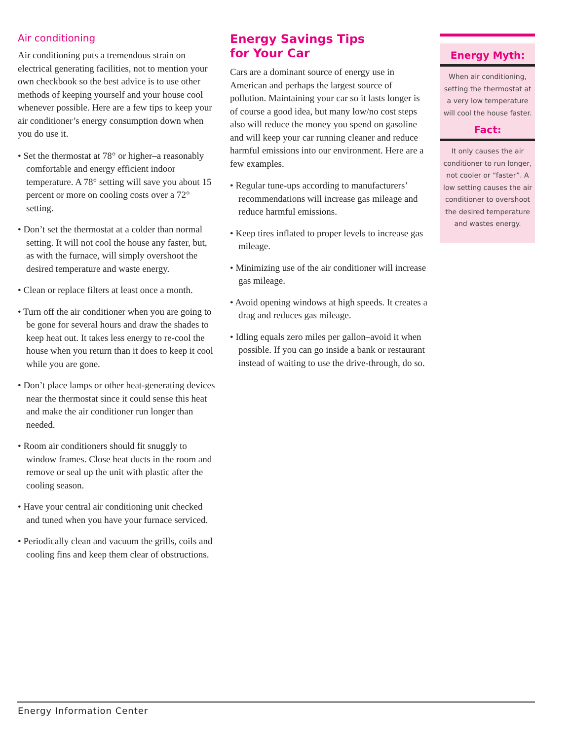Air conditioning
Air conditioning puts a tremendous strain on electrical generating facilities, not to mention your own checkbook so the best advice is to use other methods of keeping yourself and your house cool whenever possible. Here are a few tips to keep your air conditioner’s energy consumption down when you do use it.
• Set the thermostat at 78° or higher–a reasonably comfortable and energy efficient indoor temperature. A 78° setting will save you about 15 percent or more on cooling costs over a 72° setting.
• Don’t set the thermostat at a colder than normal setting. It will not cool the house any faster, but, as with the furnace, will simply overshoot the desired temperature and waste energy.
• Clean or replace filters at least once a month.
• Turn off the air conditioner when you are going to be gone for several hours and draw the shades to keep heat out. It takes less energy to re-cool the house when you return than it does to keep it cool while you are gone.
• Don’t place lamps or other heat-generating devices near the thermostat since it could sense this heat and make the air conditioner run longer than needed.
• Room air conditioners should fit snuggly to window frames. Close heat ducts in the room and remove or seal up the unit with plastic after the cooling season.
• Have your central air conditioning unit checked and tuned when you have your furnace serviced.
• Periodically clean and vacuum the grills, coils and cooling fins and keep them clear of obstructions.
Energy Savings Tips
for Your Car
Cars are a dominant source of energy use in American and perhaps the largest source of pollution. Maintaining your car so it lasts longer is of course a good idea, but many low/no cost steps also will reduce the money you spend on gasoline and will keep your car running cleaner and reduce harmful emissions into our environment. Here are a few examples.
• Regular tune-ups according to manufacturers’ recommendations will increase gas mileage and reduce harmful emissions.
• Keep tires inflated to proper levels to increase gas mileage.
• Minimizing use of the air conditioner will increase gas mileage.
• Avoid opening windows at high speeds. It creates a drag and reduces gas mileage.
• Idling equals zero miles per gallon–avoid it when possible. If you can go inside a bank or restaurant instead of waiting to use the drive-through, do so.
Energy Myth:
When air conditioning, setting the thermostat at a very low temperature will cool the house faster.
Fact:
It only causes the air conditioner to run longer, not cooler or “faster”. A low setting causes the air conditioner to overshoot the desired temperature and wastes energy.
Energy Information Center